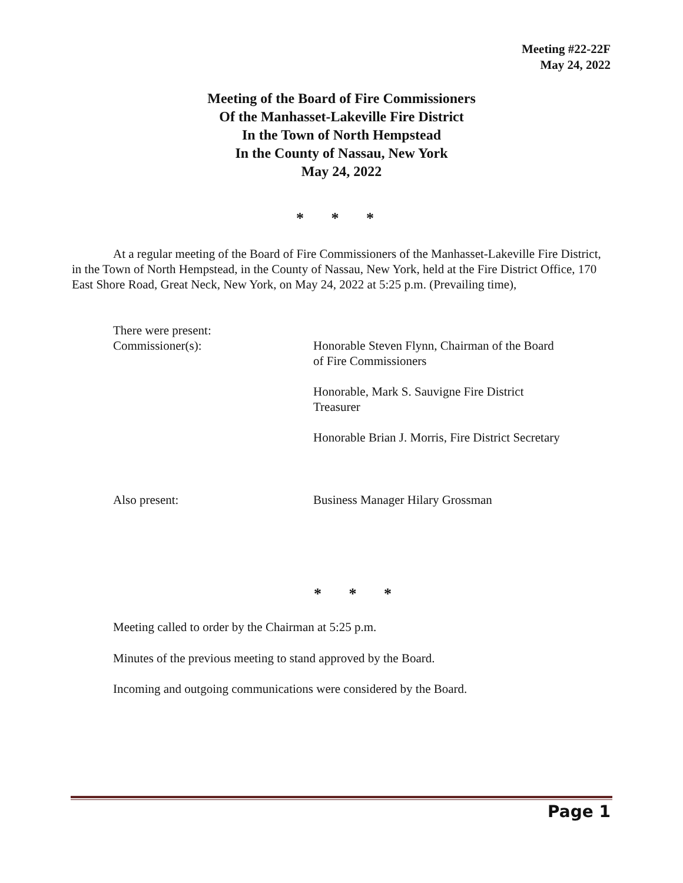Meeting #22-22F
May 24, 2022
Meeting of the Board of Fire Commissioners
Of the Manhasset-Lakeville Fire District
In the Town of North Hempstead
In the County of Nassau, New York
May 24, 2022
* * *
At a regular meeting of the Board of Fire Commissioners of the Manhasset-Lakeville Fire District, in the Town of North Hempstead, in the County of Nassau, New York, held at the Fire District Office, 170 East Shore Road, Great Neck, New York, on May 24, 2022 at 5:25 p.m. (Prevailing time),
There were present:
Commissioner(s):
Honorable Steven Flynn, Chairman of the Board of Fire Commissioners
Honorable, Mark S. Sauvigne Fire District Treasurer
Honorable Brian J. Morris, Fire District Secretary
Also present: Business Manager Hilary Grossman
* * *
Meeting called to order by the Chairman at 5:25 p.m.
Minutes of the previous meeting to stand approved by the Board.
Incoming and outgoing communications were considered by the Board.
Page 1